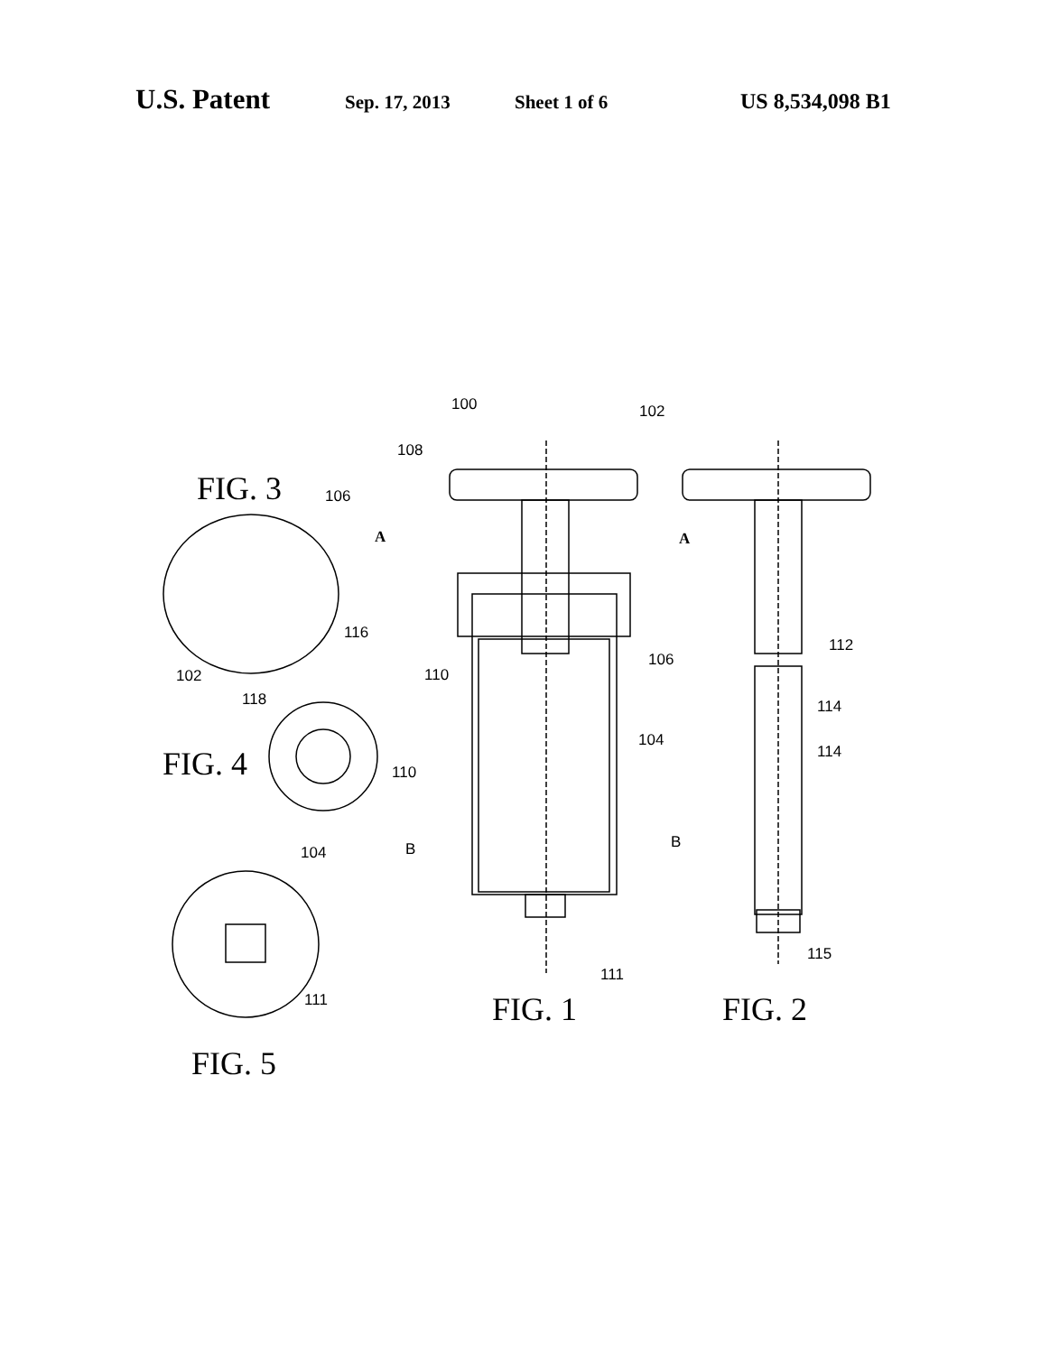U.S. Patent Sep. 17, 2013 Sheet 1 of 6 US 8,534,098 B1
100
102
108
106
116
102
110
118
110
106
104
112
114
114
104
B
B
A
A
111
111
115
FIG. 3
FIG. 4
FIG. 1
FIG. 2
FIG. 5